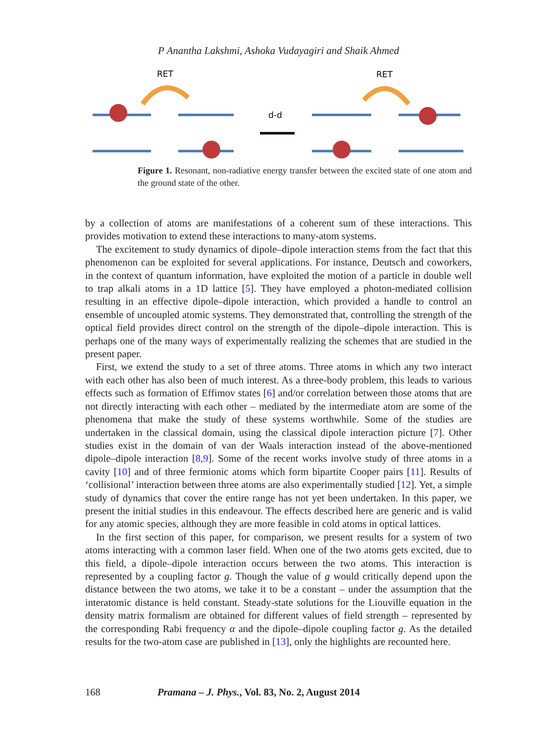P Anantha Lakshmi, Ashoka Vudayagiri and Shaik Ahmed
RET
RET
d-d
Figure 1. Resonant, non-radiative energy transfer between the excited state of one atom and the ground state of the other.
by a collection of atoms are manifestations of a coherent sum of these interactions. This provides motivation to extend these interactions to many-atom systems.
The excitement to study dynamics of dipole–dipole interaction stems from the fact that this phenomenon can be exploited for several applications. For instance, Deutsch and coworkers, in the context of quantum information, have exploited the motion of a particle in double well to trap alkali atoms in a 1D lattice [5]. They have employed a photon-mediated collision resulting in an effective dipole–dipole interaction, which provided a handle to control an ensemble of uncoupled atomic systems. They demonstrated that, controlling the strength of the optical field provides direct control on the strength of the dipole–dipole interaction. This is perhaps one of the many ways of experimentally realizing the schemes that are studied in the present paper.
First, we extend the study to a set of three atoms. Three atoms in which any two interact with each other has also been of much interest. As a three-body problem, this leads to various effects such as formation of Effimov states [6] and/or correlation between those atoms that are not directly interacting with each other – mediated by the intermediate atom are some of the phenomena that make the study of these systems worthwhile. Some of the studies are undertaken in the classical domain, using the classical dipole interaction picture [7]. Other studies exist in the domain of van der Waals interaction instead of the above-mentioned dipole–dipole interaction [8,9]. Some of the recent works involve study of three atoms in a cavity [10] and of three fermionic atoms which form bipartite Cooper pairs [11]. Results of ‘collisional’ interaction between three atoms are also experimentally studied [12]. Yet, a simple study of dynamics that cover the entire range has not yet been undertaken. In this paper, we present the initial studies in this endeavour. The effects described here are generic and is valid for any atomic species, although they are more feasible in cold atoms in optical lattices.
In the first section of this paper, for comparison, we present results for a system of two atoms interacting with a common laser field. When one of the two atoms gets excited, due to this field, a dipole–dipole interaction occurs between the two atoms. This interaction is represented by a coupling factor g. Though the value of g would critically depend upon the distance between the two atoms, we take it to be a constant – under the assumption that the interatomic distance is held constant. Steady-state solutions for the Liouville equation in the density matrix formalism are obtained for different values of field strength – represented by the corresponding Rabi frequency α and the dipole–dipole coupling factor g. As the detailed results for the two-atom case are published in [13], only the highlights are recounted here.
168 Pramana – J. Phys., Vol. 83, No. 2, August 2014